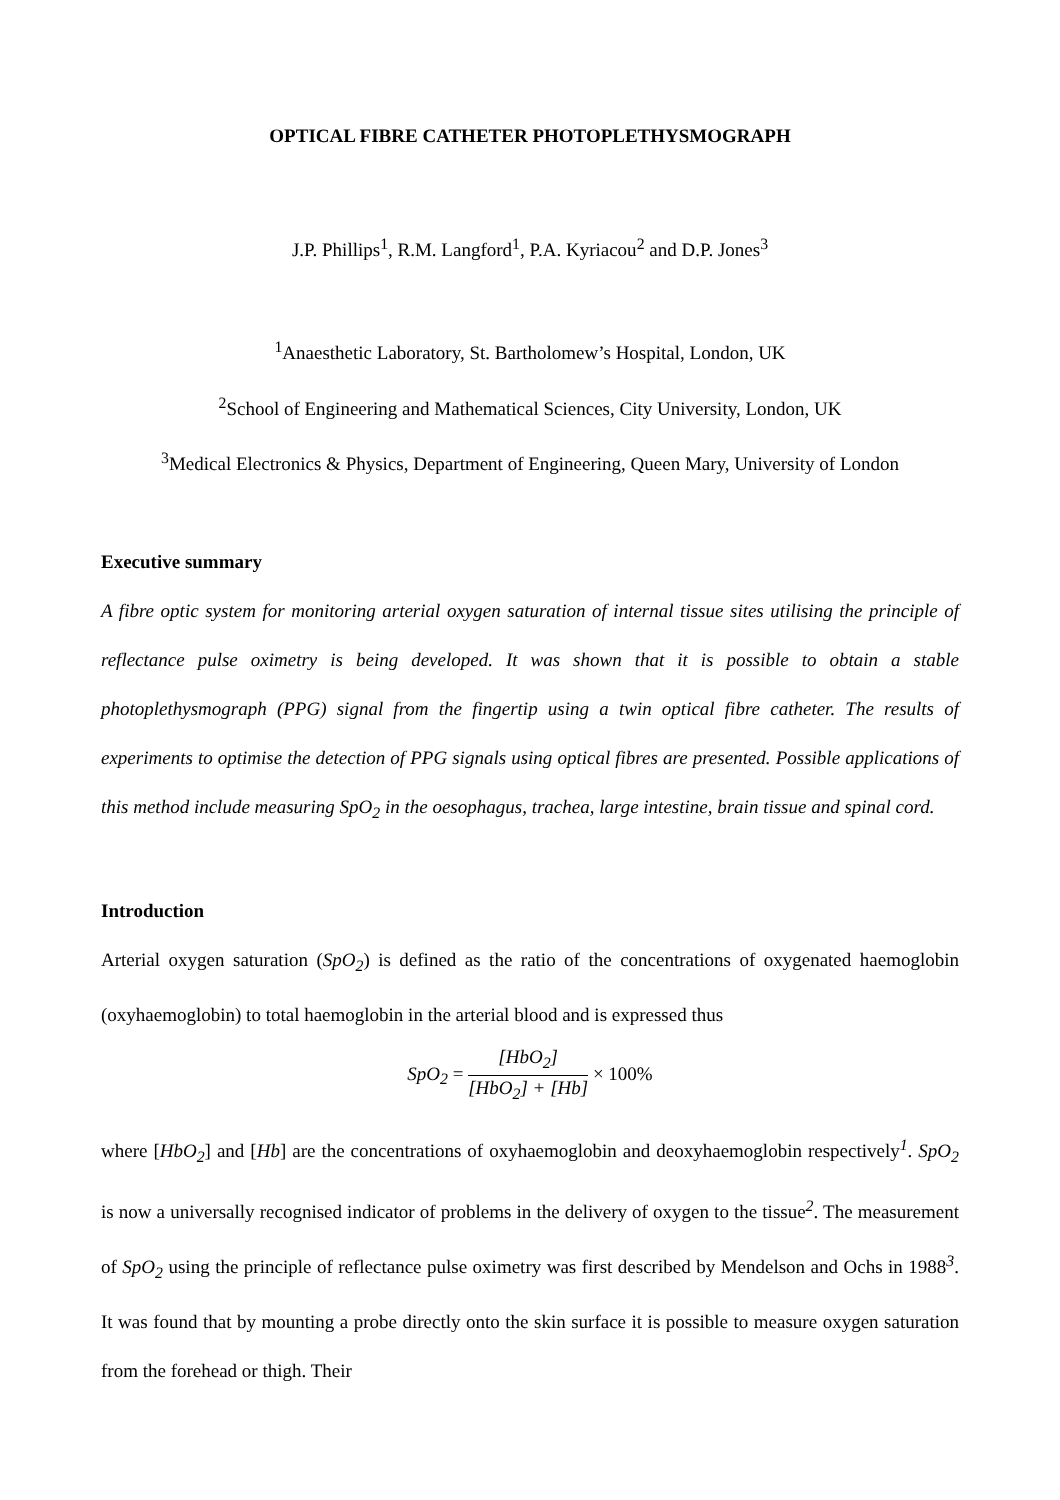OPTICAL FIBRE CATHETER PHOTOPLETHYSMOGRAPH
J.P. Phillips<sup>1</sup>, R.M. Langford<sup>1</sup>, P.A. Kyriacou<sup>2</sup> and D.P. Jones<sup>3</sup>
<sup>1</sup> Anaesthetic Laboratory, St. Bartholomew’s Hospital, London, UK
<sup>2</sup> School of Engineering and Mathematical Sciences, City University, London, UK
<sup>3</sup> Medical Electronics & Physics, Department of Engineering, Queen Mary, University of London
Executive summary
A fibre optic system for monitoring arterial oxygen saturation of internal tissue sites utilising the principle of reflectance pulse oximetry is being developed. It was shown that it is possible to obtain a stable photoplethysmograph (PPG) signal from the fingertip using a twin optical fibre catheter. The results of experiments to optimise the detection of PPG signals using optical fibres are presented. Possible applications of this method include measuring SpO<sub>2</sub> in the oesophagus, trachea, large intestine, brain tissue and spinal cord.
Introduction
Arterial oxygen saturation (SpO<sub>2</sub>) is defined as the ratio of the concentrations of oxygenated haemoglobin (oxyhaemoglobin) to total haemoglobin in the arterial blood and is expressed thus
SpO<sub>2</sub> = [HbO<sub>2</sub>] [HbO<sub>2</sub>] + [Hb] × 100%
where [HbO<sub>2</sub>] and [Hb] are the concentrations of oxyhaemoglobin and deoxyhaemoglobin respectively<sup>1</sup>. SpO<sub>2</sub> is now a universally recognised indicator of problems in the delivery of oxygen to the tissue<sup>2</sup>. The measurement of SpO<sub>2</sub> using the principle of reflectance pulse oximetry was first described by Mendelson and Ochs in 1988<sup>3</sup>. It was found that by mounting a probe directly onto the skin surface it is possible to measure oxygen saturation from the forehead or thigh. Their